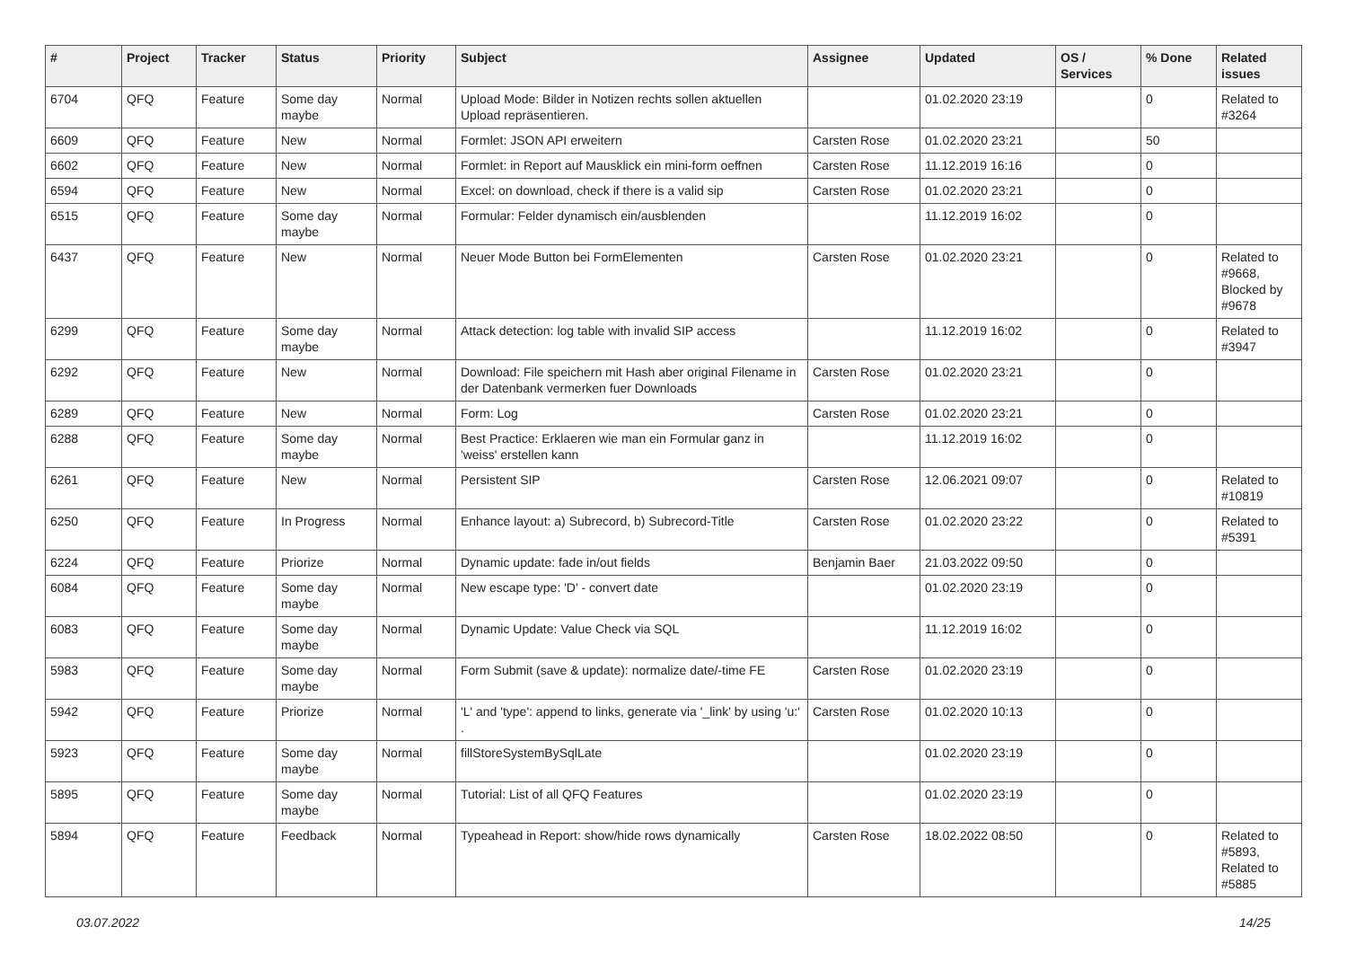| # | Project | Tracker | Status | Priority | Subject | Assignee | Updated | OS / Services | % Done | Related issues |
| --- | --- | --- | --- | --- | --- | --- | --- | --- | --- | --- |
| 6704 | QFQ | Feature | Some day maybe | Normal | Upload Mode: Bilder in Notizen rechts sollen aktuellen Upload repräsentieren. | | 01.02.2020 23:19 | | 0 | Related to #3264 |
| 6609 | QFQ | Feature | New | Normal | Formlet: JSON API erweitern | Carsten Rose | 01.02.2020 23:21 | | 50 | |
| 6602 | QFQ | Feature | New | Normal | Formlet: in Report auf Mausklick ein mini-form oeffnen | Carsten Rose | 11.12.2019 16:16 | | 0 | |
| 6594 | QFQ | Feature | New | Normal | Excel: on download, check if there is a valid sip | Carsten Rose | 01.02.2020 23:21 | | 0 | |
| 6515 | QFQ | Feature | Some day maybe | Normal | Formular: Felder dynamisch ein/ausblenden | | 11.12.2019 16:02 | | 0 | |
| 6437 | QFQ | Feature | New | Normal | Neuer Mode Button bei FormElementen | Carsten Rose | 01.02.2020 23:21 | | 0 | Related to #9668, Blocked by #9678 |
| 6299 | QFQ | Feature | Some day maybe | Normal | Attack detection: log table with invalid SIP access | | 11.12.2019 16:02 | | 0 | Related to #3947 |
| 6292 | QFQ | Feature | New | Normal | Download: File speichern mit Hash aber original Filename in der Datenbank vermerken fuer Downloads | Carsten Rose | 01.02.2020 23:21 | | 0 | |
| 6289 | QFQ | Feature | New | Normal | Form: Log | Carsten Rose | 01.02.2020 23:21 | | 0 | |
| 6288 | QFQ | Feature | Some day maybe | Normal | Best Practice: Erklaeren wie man ein Formular ganz in 'weiss' erstellen kann | | 11.12.2019 16:02 | | 0 | |
| 6261 | QFQ | Feature | New | Normal | Persistent SIP | Carsten Rose | 12.06.2021 09:07 | | 0 | Related to #10819 |
| 6250 | QFQ | Feature | In Progress | Normal | Enhance layout: a) Subrecord, b) Subrecord-Title | Carsten Rose | 01.02.2020 23:22 | | 0 | Related to #5391 |
| 6224 | QFQ | Feature | Priorize | Normal | Dynamic update: fade in/out fields | Benjamin Baer | 21.03.2022 09:50 | | 0 | |
| 6084 | QFQ | Feature | Some day maybe | Normal | New escape type: 'D' - convert date | | 01.02.2020 23:19 | | 0 | |
| 6083 | QFQ | Feature | Some day maybe | Normal | Dynamic Update: Value Check via SQL | | 11.12.2019 16:02 | | 0 | |
| 5983 | QFQ | Feature | Some day maybe | Normal | Form Submit (save & update): normalize date/-time FE | Carsten Rose | 01.02.2020 23:19 | | 0 | |
| 5942 | QFQ | Feature | Priorize | Normal | 'L' and 'type': append to links, generate via '_link' by using 'u:' . | Carsten Rose | 01.02.2020 10:13 | | 0 | |
| 5923 | QFQ | Feature | Some day maybe | Normal | fillStoreSystemBySqlLate | | 01.02.2020 23:19 | | 0 | |
| 5895 | QFQ | Feature | Some day maybe | Normal | Tutorial: List of all QFQ Features | | 01.02.2020 23:19 | | 0 | |
| 5894 | QFQ | Feature | Feedback | Normal | Typeahead in Report: show/hide rows dynamically | Carsten Rose | 18.02.2022 08:50 | | 0 | Related to #5893, Related to #5885 |
03.07.2022 14/25